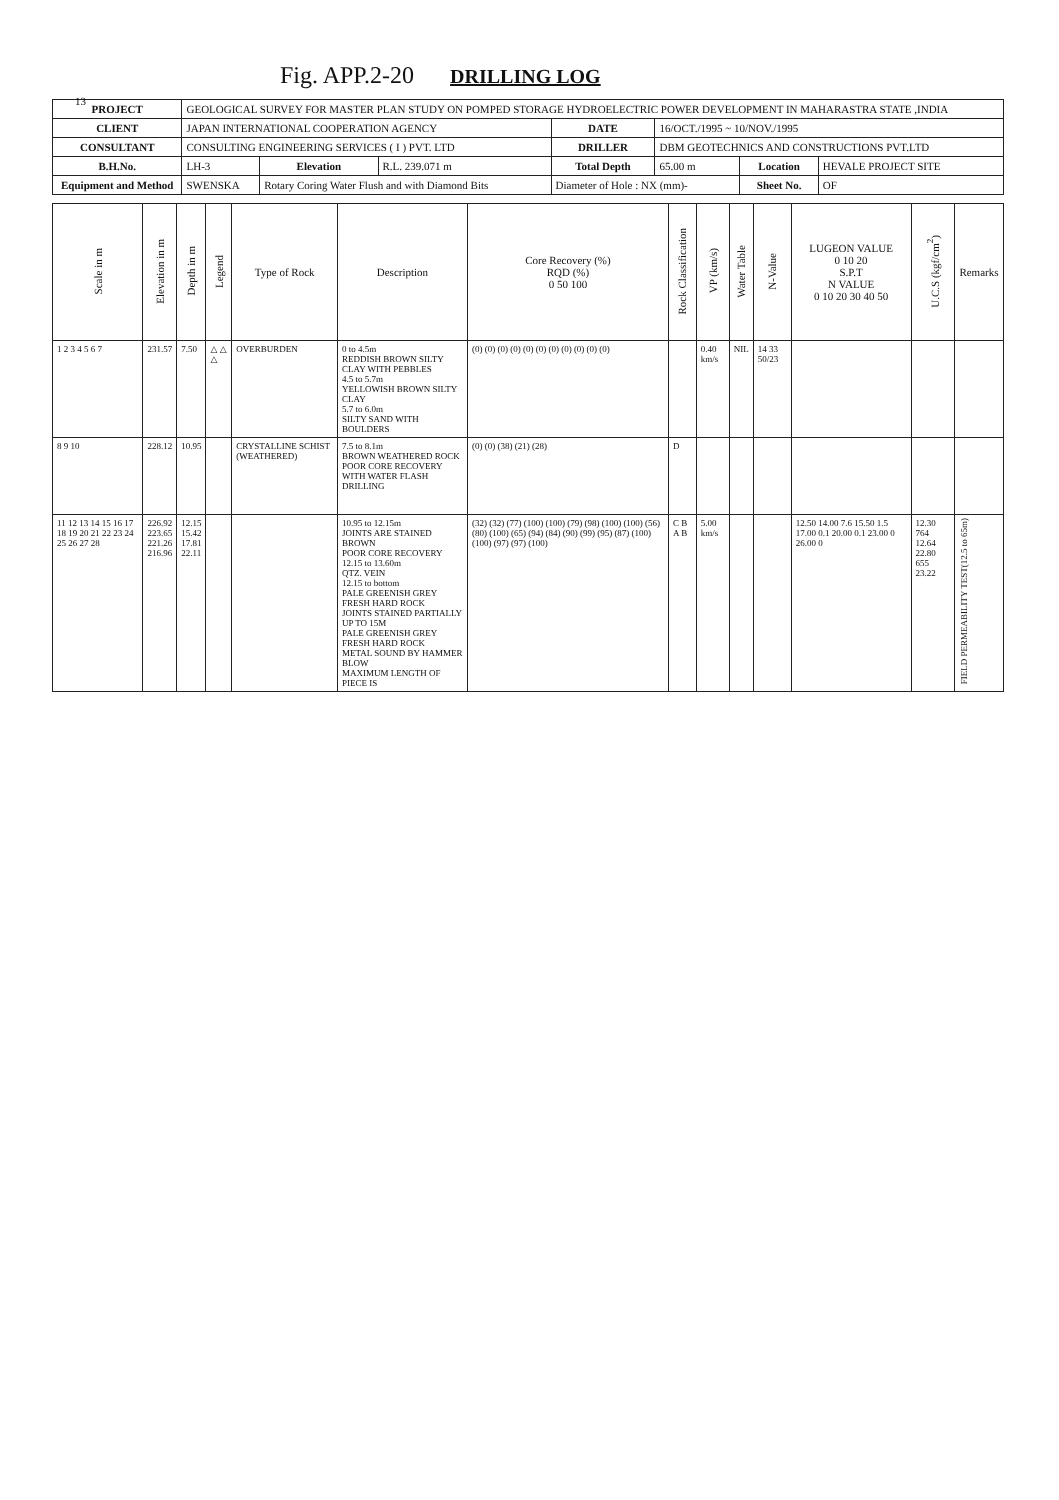13
Fig. APP.2-20 DRILLING LOG
| PROJECT | GEOLOGICAL SURVEY FOR MASTER PLAN STUDY ON POMPED STORAGE HYDROELECTRIC POWER DEVELOPMENT IN MAHARASTRA STATE ,INDIA | | | | | | |
| CLIENT | JAPAN INTERNATIONAL COOPERATION AGENCY | | | DATE | 16/OCT./1995 ~ 10/NOV./1995 | | |
| CONSULTANT | CONSULTING ENGINEERING SERVICES ( I ) PVT. LTD | | | DRILLER | DBM GEOTECHNICS AND CONSTRUCTIONS PVT.LTD | | |
| B.H.No. | LH-3 | Elevation | R.L. 239.071 m | Total Depth | 65.00 m | Location | HEVALE PROJECT SITE |
| Equipment and Method | SWENSKA | Rotary Coring Water Flush and with Diamond Bits | | Diameter of Hole : NX (mm)- | | Sheet No. | OF |
| Scale in m | Elevation in m | Depth in m | Legend | Type of Rock | Description | Core Recovery (%) RQD (%) 0 50 100 | Rock Classification | VP (km/s) | Water Table | N-Value | LUGEON VALUE 0 10 20 S.P.T N VALUE 0 10 20 30 40 50 | U.C.S (kgf/cm<sup>2</sup>) | Remarks |
| --- | --- | --- | --- | --- | --- | --- | --- | --- | --- | --- | --- | --- | --- |
| 1 2 3 4 5 6 7 | 231.57 | 7.50 | △ △ △ | OVERBURDEN | 0 to 4.5m REDDISH BROWN SILTY CLAY WITH PEBBLES 4.5 to 5.7m YELLOWISH BROWN SILTY CLAY 5.7 to 6.0m SILTY SAND WITH BOULDERS | (0) (0) (0) (0) (0) (0) (0) (0) (0) (0) (0) | | 0.40 km/s | NIL | 14 33 50/23 | | | |
| 8 9 10 | 228.12 | 10.95 | | CRYSTALLINE SCHIST (WEATHERED) | 7.5 to 8.1m BROWN WEATHERED ROCK POOR CORE RECOVERY WITH WATER FLASH DRILLING | (0) (0) (38) (21) (28) | D | | | | | | |
| 11 12 13 14 15 16 17 18 19 20 21 22 23 24 25 26 27 28 | 226.92 223.65 221.26 216.96 | 12.15 15.42 17.81 22.11 | | | 10.95 to 12.15m JOINTS ARE STAINED BROWN POOR CORE RECOVERY 12.15 to 13.60m QTZ. VEIN 12.15 to bottom PALE GREENISH GREY FRESH HARD ROCK JOINTS STAINED PARTIALLY UP TO 15M PALE GREENISH GREY FRESH HARD ROCK METAL SOUND BY HAMMER BLOW MAXIMUM LENGTH OF PIECE IS | (32) (32) (77) (100) (100) (79) (98) (100) (100) (56) (80) (100) (65) (94) (84) (90) (99) (95) (87) (100) (100) (97) (97) (100) | C B A B | 5.00 km/s | | | 12.50 14.00 7.6 15.50 1.5 17.00 0.1 20.00 0.1 23.00 0 26.00 0 | 12.30 764 12.64 22.80 655 23.22 | FIELD PERMEABILITY TEST(12.5 to 65m) |